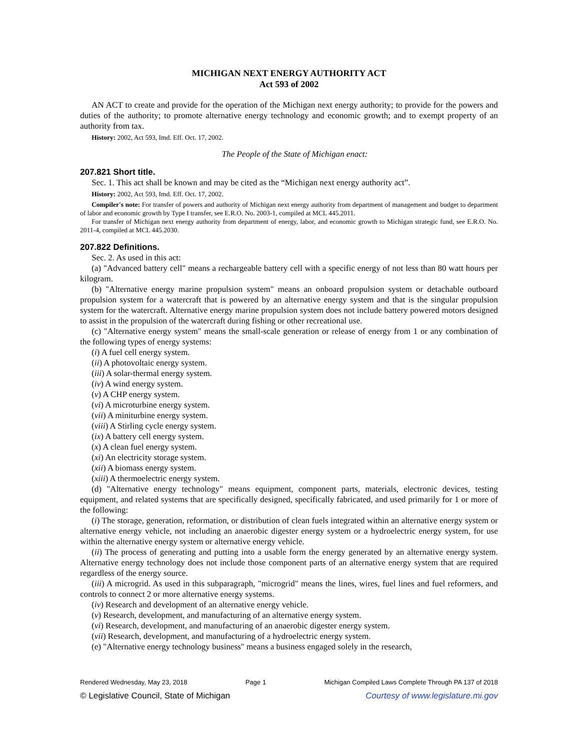MICHIGAN NEXT ENERGY AUTHORITY ACT
Act 593 of 2002
AN ACT to create and provide for the operation of the Michigan next energy authority; to provide for the powers and duties of the authority; to promote alternative energy technology and economic growth; and to exempt property of an authority from tax.
History: 2002, Act 593, Imd. Eff. Oct. 17, 2002.
The People of the State of Michigan enact:
207.821 Short title.
Sec. 1. This act shall be known and may be cited as the “Michigan next energy authority act”.
History: 2002, Act 593, Imd. Eff. Oct. 17, 2002.
Compiler's note: For transfer of powers and authority of Michigan next energy authority from department of management and budget to department of labor and economic growth by Type I transfer, see E.R.O. No. 2003-1, compiled at MCL 445.2011.
For transfer of Michigan next energy authority from department of energy, labor, and economic growth to Michigan strategic fund, see E.R.O. No. 2011-4, compiled at MCL 445.2030.
207.822 Definitions.
Sec. 2. As used in this act:
(a) "Advanced battery cell" means a rechargeable battery cell with a specific energy of not less than 80 watt hours per kilogram.
(b) "Alternative energy marine propulsion system" means an onboard propulsion system or detachable outboard propulsion system for a watercraft that is powered by an alternative energy system and that is the singular propulsion system for the watercraft. Alternative energy marine propulsion system does not include battery powered motors designed to assist in the propulsion of the watercraft during fishing or other recreational use.
(c) "Alternative energy system" means the small-scale generation or release of energy from 1 or any combination of the following types of energy systems:
(i) A fuel cell energy system.
(ii) A photovoltaic energy system.
(iii) A solar-thermal energy system.
(iv) A wind energy system.
(v) A CHP energy system.
(vi) A microturbine energy system.
(vii) A miniturbine energy system.
(viii) A Stirling cycle energy system.
(ix) A battery cell energy system.
(x) A clean fuel energy system.
(xi) An electricity storage system.
(xii) A biomass energy system.
(xiii) A thermoelectric energy system.
(d) "Alternative energy technology" means equipment, component parts, materials, electronic devices, testing equipment, and related systems that are specifically designed, specifically fabricated, and used primarily for 1 or more of the following:
(i) The storage, generation, reformation, or distribution of clean fuels integrated within an alternative energy system or alternative energy vehicle, not including an anaerobic digester energy system or a hydroelectric energy system, for use within the alternative energy system or alternative energy vehicle.
(ii) The process of generating and putting into a usable form the energy generated by an alternative energy system. Alternative energy technology does not include those component parts of an alternative energy system that are required regardless of the energy source.
(iii) A microgrid. As used in this subparagraph, "microgrid" means the lines, wires, fuel lines and fuel reformers, and controls to connect 2 or more alternative energy systems.
(iv) Research and development of an alternative energy vehicle.
(v) Research, development, and manufacturing of an alternative energy system.
(vi) Research, development, and manufacturing of an anaerobic digester energy system.
(vii) Research, development, and manufacturing of a hydroelectric energy system.
(e) "Alternative energy technology business" means a business engaged solely in the research,
Rendered Wednesday, May 23, 2018 Page 1 Michigan Compiled Laws Complete Through PA 137 of 2018
© Legislative Council, State of Michigan Courtesy of www.legislature.mi.gov